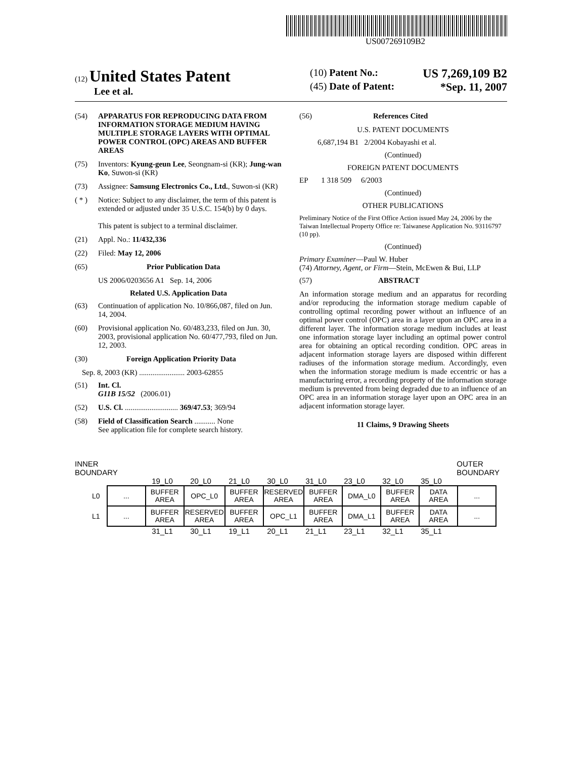US007269109B2
(12) United States Patent
Lee et al.
(10) Patent No.: US 7,269,109 B2
(45) Date of Patent: *Sep. 11, 2007
(54) APPARATUS FOR REPRODUCING DATA FROM INFORMATION STORAGE MEDIUM HAVING MULTIPLE STORAGE LAYERS WITH OPTIMAL POWER CONTROL (OPC) AREAS AND BUFFER AREAS
(75) Inventors: Kyung-geun Lee, Seongnam-si (KR); Jung-wan Ko, Suwon-si (KR)
(73) Assignee: Samsung Electronics Co., Ltd., Suwon-si (KR)
( * ) Notice: Subject to any disclaimer, the term of this patent is extended or adjusted under 35 U.S.C. 154(b) by 0 days.
This patent is subject to a terminal disclaimer.
(21) Appl. No.: 11/432,336
(22) Filed: May 12, 2006
(65) Prior Publication Data
US 2006/0203656 A1 Sep. 14, 2006
Related U.S. Application Data
(63) Continuation of application No. 10/866,087, filed on Jun. 14, 2004.
(60) Provisional application No. 60/483,233, filed on Jun. 30, 2003, provisional application No. 60/477,793, filed on Jun. 12, 2003.
(30) Foreign Application Priority Data
Sep. 8, 2003 (KR) ........................ 2003-62855
(51) Int. Cl.
G11B 15/52 (2006.01)
(52) U.S. Cl. ............................ 369/47.53; 369/94
(58) Field of Classification Search ........... None
See application file for complete search history.
(56) References Cited
U.S. PATENT DOCUMENTS
6,687,194 B1 2/2004 Kobayashi et al.
(Continued)
FOREIGN PATENT DOCUMENTS
EP 1 318 509 6/2003
(Continued)
OTHER PUBLICATIONS
Preliminary Notice of the First Office Action issued May 24, 2006 by the Taiwan Intellectual Property Office re: Taiwanese Application No. 93116797 (10 pp).
(Continued)
Primary Examiner—Paul W. Huber
(74) Attorney, Agent, or Firm—Stein, McEwen & Bui, LLP
(57) ABSTRACT
An information storage medium and an apparatus for recording and/or reproducing the information storage medium capable of controlling optimal recording power without an influence of an optimal power control (OPC) area in a layer upon an OPC area in a different layer. The information storage medium includes at least one information storage layer including an optimal power control area for obtaining an optical recording condition. OPC areas in adjacent information storage layers are disposed within different radiuses of the information storage medium. Accordingly, even when the information storage medium is made eccentric or has a manufacturing error, a recording property of the information storage medium is prevented from being degraded due to an influence of an OPC area in an information storage layer upon an OPC area in an adjacent information storage layer.
11 Claims, 9 Drawing Sheets
INNER
BOUNDARY OUTER
BOUNDARY
19_L0 20_L0 21_L0 30_L0 31_L0 23_L0 32_L0 35_L0
| L0 | ... | BUFFER AREA | OPC_L0 | BUFFER AREA | RESERVED AREA | BUFFER AREA | DMA_L0 | BUFFER AREA | DATA AREA | ... |
| L1 | ... | BUFFER AREA | RESERVED AREA | BUFFER AREA | OPC_L1 | BUFFER AREA | DMA_L1 | BUFFER AREA | DATA AREA | ... |
31_L1 30_L1 19_L1 20_L1 21_L1 23_L1 32_L1 35_L1